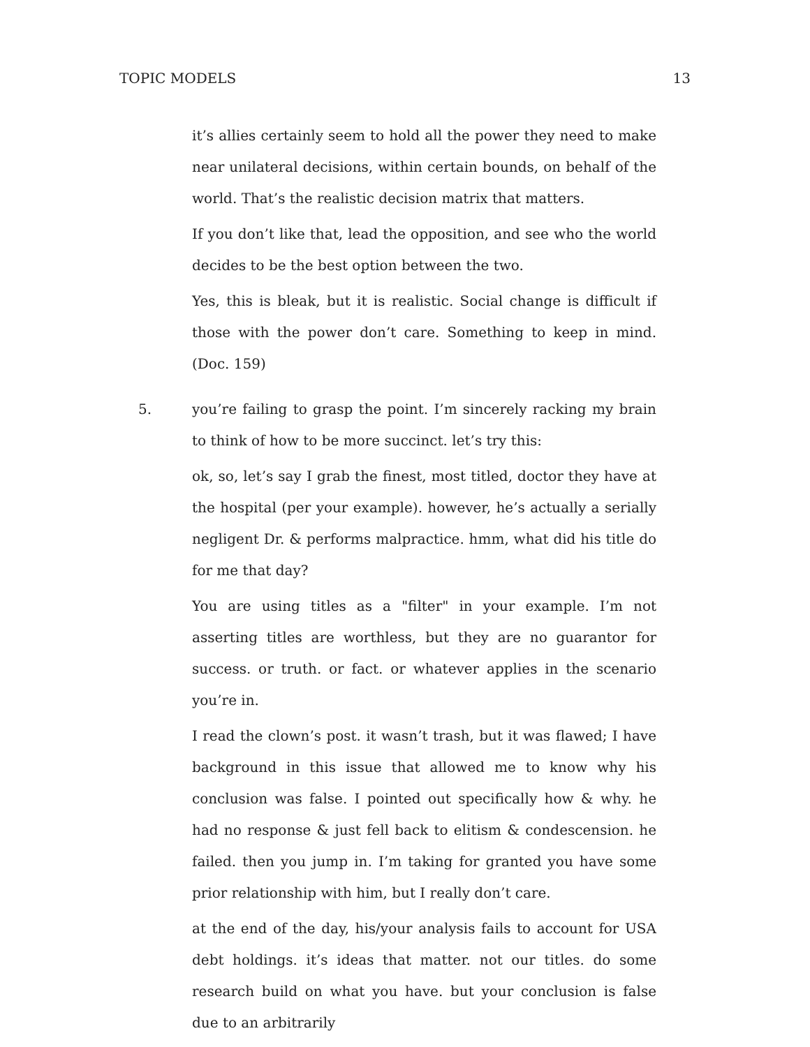TOPIC MODELS 13
it’s allies certainly seem to hold all the power they need to make near unilateral decisions, within certain bounds, on behalf of the world. That’s the realistic decision matrix that matters.
If you don’t like that, lead the opposition, and see who the world decides to be the best option between the two.
Yes, this is bleak, but it is realistic. Social change is difficult if those with the power don’t care. Something to keep in mind. (Doc. 159)
5. you’re failing to grasp the point. I’m sincerely racking my brain to think of how to be more succinct. let’s try this:
ok, so, let’s say I grab the finest, most titled, doctor they have at the hospital (per your example). however, he’s actually a serially negligent Dr. & performs malpractice. hmm, what did his title do for me that day?
You are using titles as a "filter" in your example. I’m not asserting titles are worthless, but they are no guarantor for success. or truth. or fact. or whatever applies in the scenario you’re in.
I read the clown’s post. it wasn’t trash, but it was flawed; I have background in this issue that allowed me to know why his conclusion was false. I pointed out specifically how & why. he had no response & just fell back to elitism & condescension. he failed. then you jump in. I’m taking for granted you have some prior relationship with him, but I really don’t care.
at the end of the day, his/your analysis fails to account for USA debt holdings. it’s ideas that matter. not our titles. do some research build on what you have. but your conclusion is false due to an arbitrarily